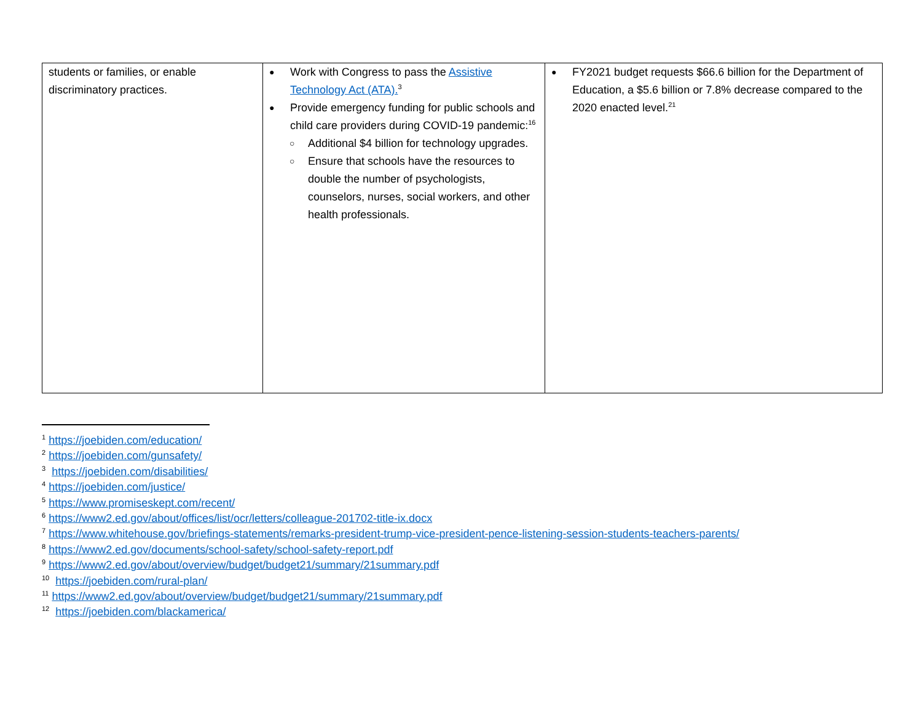| students or families, or enable discriminatory practices. | Work with Congress to pass the Assistive Technology Act (ATA).<sup>3</sup> Provide emergency funding for public schools and child care providers during COVID-19 pandemic:<sup>16</sup> Additional $4 billion for technology upgrades. Ensure that schools have the resources to double the number of psychologists, counselors, nurses, social workers, and other health professionals. | FY2021 budget requests $66.6 billion for the Department of Education, a $5.6 billion or 7.8% decrease compared to the 2020 enacted level.<sup>21</sup> |
<sup>1</sup> https://joebiden.com/education/
<sup>2</sup> https://joebiden.com/gunsafety/
<sup>3</sup> https://joebiden.com/disabilities/
<sup>4</sup> https://joebiden.com/justice/
<sup>5</sup> https://www.promiseskept.com/recent/
<sup>6</sup> https://www2.ed.gov/about/offices/list/ocr/letters/colleague-201702-title-ix.docx
<sup>7</sup> https://www.whitehouse.gov/briefings-statements/remarks-president-trump-vice-president-pence-listening-session-students-teachers-parents/
<sup>8</sup> https://www2.ed.gov/documents/school-safety/school-safety-report.pdf
<sup>9</sup> https://www2.ed.gov/about/overview/budget/budget21/summary/21summary.pdf
<sup>10</sup> https://joebiden.com/rural-plan/
<sup>11</sup> https://www2.ed.gov/about/overview/budget/budget21/summary/21summary.pdf
<sup>12</sup> https://joebiden.com/blackamerica/